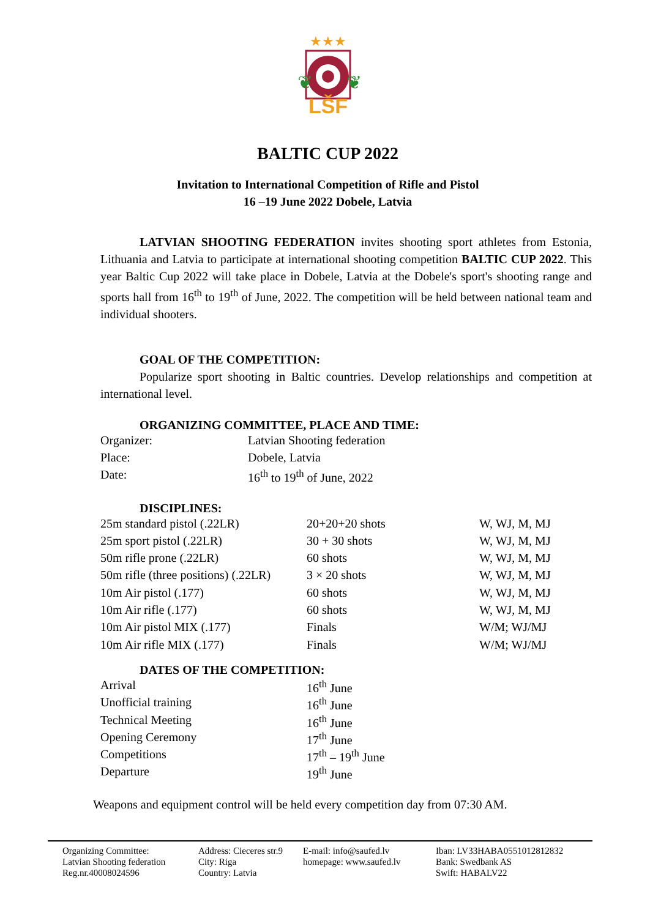★★★
LŠF
❦
❦
BALTIC CUP 2022
Invitation to International Competition of Rifle and Pistol
16 –19 June 2022 Dobele, Latvia
LATVIAN SHOOTING FEDERATION invites shooting sport athletes from Estonia, Lithuania and Latvia to participate at international shooting competition BALTIC CUP 2022. This year Baltic Cup 2022 will take place in Dobele, Latvia at the Dobele's sport's shooting range and sports hall from 16<sup>th</sup> to 19<sup>th</sup> of June, 2022. The competition will be held between national team and individual shooters.
GOAL OF THE COMPETITION:
Popularize sport shooting in Baltic countries. Develop relationships and competition at international level.
ORGANIZING COMMITTEE, PLACE AND TIME:
| Organizer: | Latvian Shooting federation |
| Place: | Dobele, Latvia |
| Date: | 16<sup>th</sup> to 19<sup>th</sup> of June, 2022 |
DISCIPLINES:
| 25m standard pistol (.22LR) | 20+20+20 shots | W, WJ, M, MJ |
| 25m sport pistol (.22LR) | 30 + 30 shots | W, WJ, M, MJ |
| 50m rifle prone (.22LR) | 60 shots | W, WJ, M, MJ |
| 50m rifle (three positions) (.22LR) | 3 × 20 shots | W, WJ, M, MJ |
| 10m Air pistol (.177) | 60 shots | W, WJ, M, MJ |
| 10m Air rifle (.177) | 60 shots | W, WJ, M, MJ |
| 10m Air pistol MIX (.177) | Finals | W/M; WJ/MJ |
| 10m Air rifle MIX (.177) | Finals | W/M; WJ/MJ |
DATES OF THE COMPETITION:
| Arrival | 16<sup>th</sup> June |
| Unofficial training | 16<sup>th</sup> June |
| Technical Meeting | 16<sup>th</sup> June |
| Opening Ceremony | 17<sup>th</sup> June |
| Competitions | 17<sup>th</sup> – 19<sup>th</sup> June |
| Departure | 19<sup>th</sup> June |
Weapons and equipment control will be held every competition day from 07:30 AM.
Organizing Committee:
Latvian Shooting federation
Reg.nr.40008024596
Address: Cieceres str.9
City: Riga
Country: Latvia
E-mail: info@saufed.lv
homepage: www.saufed.lv
Iban: LV33HABA0551012812832
Bank: Swedbank AS
Swift: HABALV22